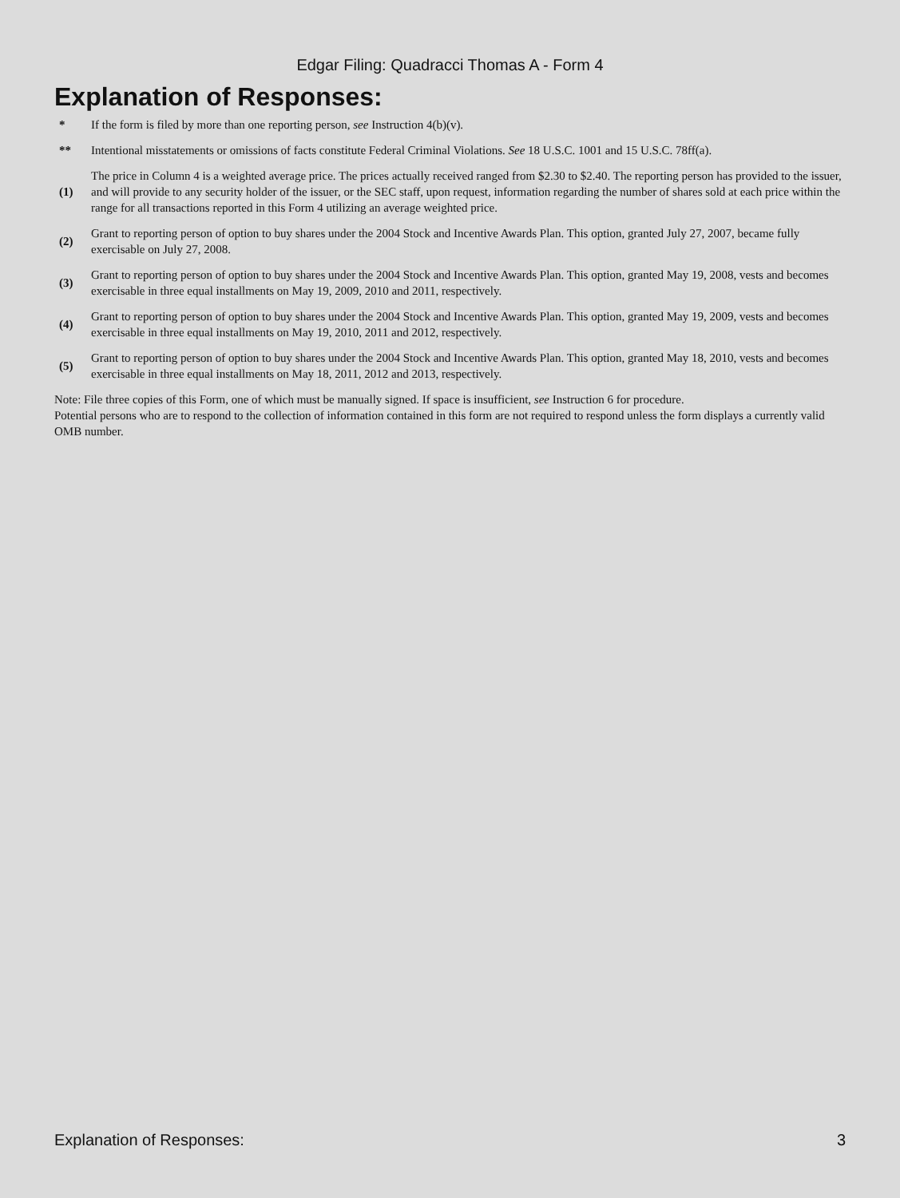Edgar Filing: Quadracci Thomas A - Form 4
Explanation of Responses:
| * | If the form is filed by more than one reporting person, see Instruction 4(b)(v). |
| ** | Intentional misstatements or omissions of facts constitute Federal Criminal Violations. See 18 U.S.C. 1001 and 15 U.S.C. 78ff(a). |
| (1) | The price in Column 4 is a weighted average price. The prices actually received ranged from $2.30 to $2.40. The reporting person has provided to the issuer, and will provide to any security holder of the issuer, or the SEC staff, upon request, information regarding the number of shares sold at each price within the range for all transactions reported in this Form 4 utilizing an average weighted price. |
| (2) | Grant to reporting person of option to buy shares under the 2004 Stock and Incentive Awards Plan. This option, granted July 27, 2007, became fully exercisable on July 27, 2008. |
| (3) | Grant to reporting person of option to buy shares under the 2004 Stock and Incentive Awards Plan. This option, granted May 19, 2008, vests and becomes exercisable in three equal installments on May 19, 2009, 2010 and 2011, respectively. |
| (4) | Grant to reporting person of option to buy shares under the 2004 Stock and Incentive Awards Plan. This option, granted May 19, 2009, vests and becomes exercisable in three equal installments on May 19, 2010, 2011 and 2012, respectively. |
| (5) | Grant to reporting person of option to buy shares under the 2004 Stock and Incentive Awards Plan. This option, granted May 18, 2010, vests and becomes exercisable in three equal installments on May 18, 2011, 2012 and 2013, respectively. |
Note: File three copies of this Form, one of which must be manually signed. If space is insufficient, see Instruction 6 for procedure.
Potential persons who are to respond to the collection of information contained in this form are not required to respond unless the form displays a currently valid OMB number.
Explanation of Responses: 3